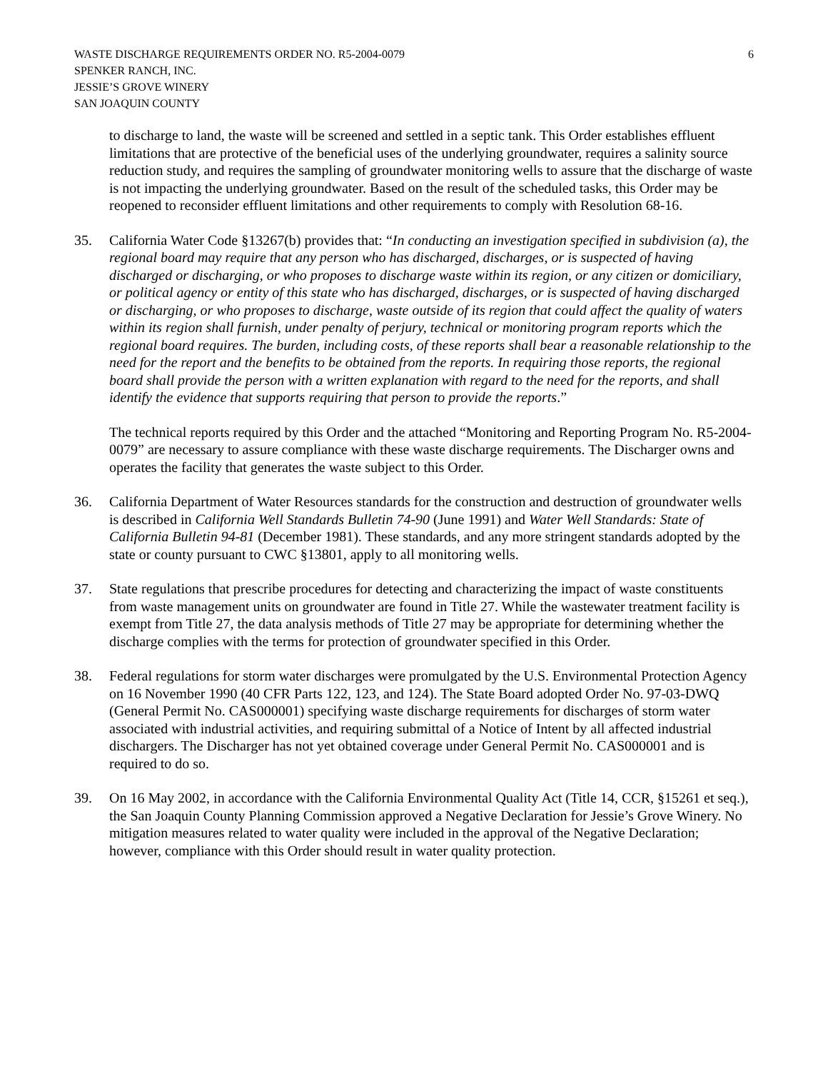WASTE DISCHARGE REQUIREMENTS ORDER NO. R5-2004-0079
SPENKER RANCH, INC.
JESSIE’S GROVE WINERY
SAN JOAQUIN COUNTY
6
to discharge to land, the waste will be screened and settled in a septic tank. This Order establishes effluent limitations that are protective of the beneficial uses of the underlying groundwater, requires a salinity source reduction study, and requires the sampling of groundwater monitoring wells to assure that the discharge of waste is not impacting the underlying groundwater. Based on the result of the scheduled tasks, this Order may be reopened to reconsider effluent limitations and other requirements to comply with Resolution 68-16.
35. California Water Code §13267(b) provides that: “In conducting an investigation specified in subdivision (a), the regional board may require that any person who has discharged, discharges, or is suspected of having discharged or discharging, or who proposes to discharge waste within its region, or any citizen or domiciliary, or political agency or entity of this state who has discharged, discharges, or is suspected of having discharged or discharging, or who proposes to discharge, waste outside of its region that could affect the quality of waters within its region shall furnish, under penalty of perjury, technical or monitoring program reports which the regional board requires. The burden, including costs, of these reports shall bear a reasonable relationship to the need for the report and the benefits to be obtained from the reports. In requiring those reports, the regional board shall provide the person with a written explanation with regard to the need for the reports, and shall identify the evidence that supports requiring that person to provide the reports.”
The technical reports required by this Order and the attached “Monitoring and Reporting Program No. R5-2004-0079” are necessary to assure compliance with these waste discharge requirements. The Discharger owns and operates the facility that generates the waste subject to this Order.
36. California Department of Water Resources standards for the construction and destruction of groundwater wells is described in California Well Standards Bulletin 74-90 (June 1991) and Water Well Standards: State of California Bulletin 94-81 (December 1981). These standards, and any more stringent standards adopted by the state or county pursuant to CWC §13801, apply to all monitoring wells.
37. State regulations that prescribe procedures for detecting and characterizing the impact of waste constituents from waste management units on groundwater are found in Title 27. While the wastewater treatment facility is exempt from Title 27, the data analysis methods of Title 27 may be appropriate for determining whether the discharge complies with the terms for protection of groundwater specified in this Order.
38. Federal regulations for storm water discharges were promulgated by the U.S. Environmental Protection Agency on 16 November 1990 (40 CFR Parts 122, 123, and 124). The State Board adopted Order No. 97-03-DWQ (General Permit No. CAS000001) specifying waste discharge requirements for discharges of storm water associated with industrial activities, and requiring submittal of a Notice of Intent by all affected industrial dischargers. The Discharger has not yet obtained coverage under General Permit No. CAS000001 and is required to do so.
39. On 16 May 2002, in accordance with the California Environmental Quality Act (Title 14, CCR, §15261 et seq.), the San Joaquin County Planning Commission approved a Negative Declaration for Jessie’s Grove Winery. No mitigation measures related to water quality were included in the approval of the Negative Declaration; however, compliance with this Order should result in water quality protection.